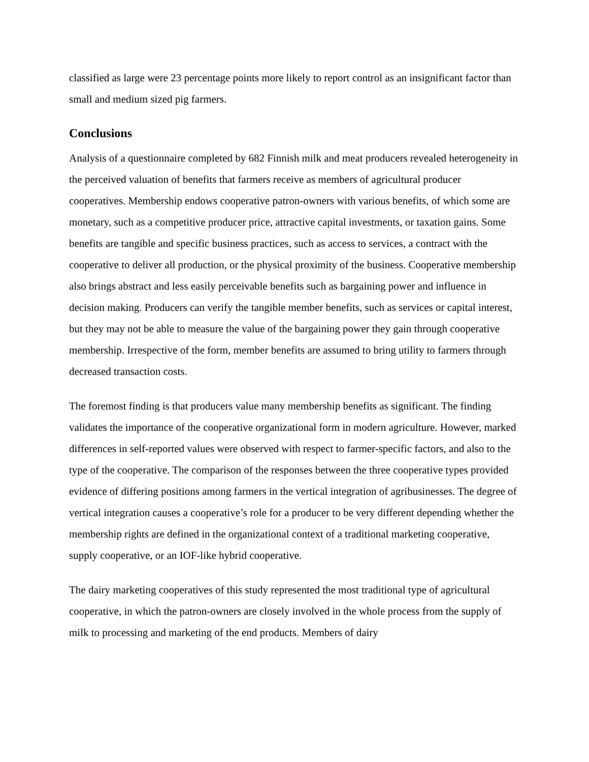classified as large were 23 percentage points more likely to report control as an insignificant factor than small and medium sized pig farmers.
Conclusions
Analysis of a questionnaire completed by 682 Finnish milk and meat producers revealed heterogeneity in the perceived valuation of benefits that farmers receive as members of agricultural producer cooperatives. Membership endows cooperative patron-owners with various benefits, of which some are monetary, such as a competitive producer price, attractive capital investments, or taxation gains. Some benefits are tangible and specific business practices, such as access to services, a contract with the cooperative to deliver all production, or the physical proximity of the business. Cooperative membership also brings abstract and less easily perceivable benefits such as bargaining power and influence in decision making. Producers can verify the tangible member benefits, such as services or capital interest, but they may not be able to measure the value of the bargaining power they gain through cooperative membership. Irrespective of the form, member benefits are assumed to bring utility to farmers through decreased transaction costs.
The foremost finding is that producers value many membership benefits as significant. The finding validates the importance of the cooperative organizational form in modern agriculture. However, marked differences in self-reported values were observed with respect to farmer-specific factors, and also to the type of the cooperative. The comparison of the responses between the three cooperative types provided evidence of differing positions among farmers in the vertical integration of agribusinesses. The degree of vertical integration causes a cooperative’s role for a producer to be very different depending whether the membership rights are defined in the organizational context of a traditional marketing cooperative, supply cooperative, or an IOF-like hybrid cooperative.
The dairy marketing cooperatives of this study represented the most traditional type of agricultural cooperative, in which the patron-owners are closely involved in the whole process from the supply of milk to processing and marketing of the end products. Members of dairy